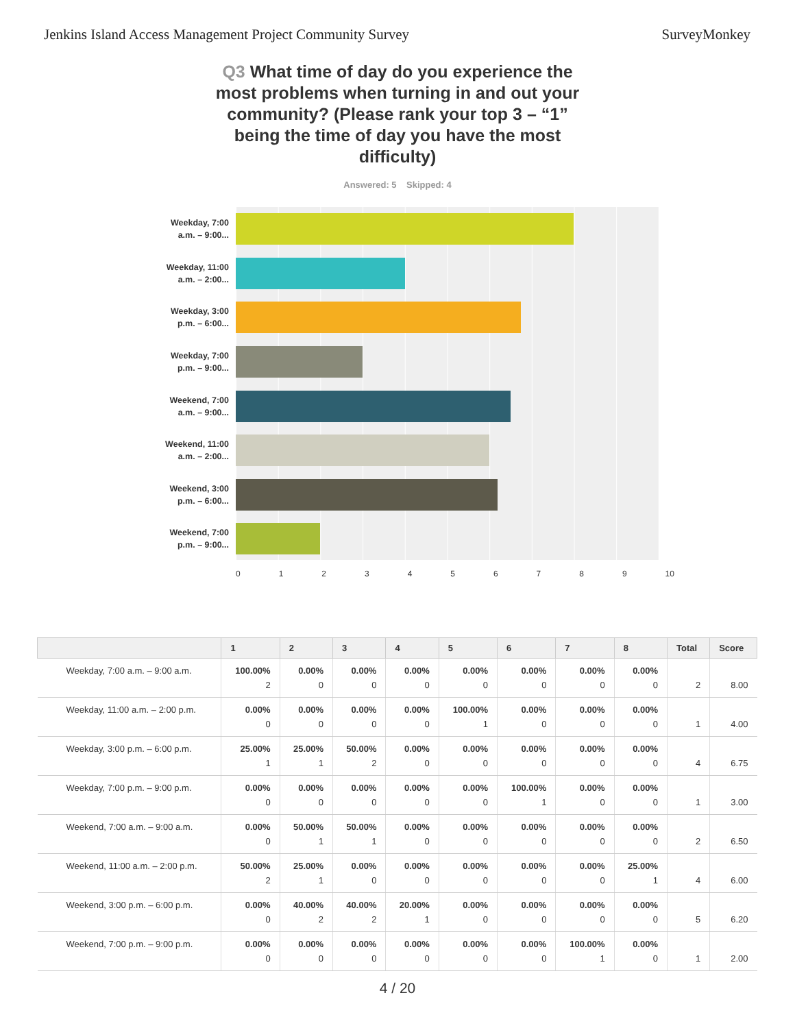Jenkins Island Access Management Project Community Survey SurveyMonkey
Q3 What time of day do you experience the most problems when turning in and out your community? (Please rank your top 3 – “1” being the time of day you have the most difficulty)
Answered: 5 Skipped: 4
Weekday, 7:00 a.m. – 9:00...
Weekday, 11:00 a.m. – 2:00...
Weekday, 3:00 p.m. – 6:00...
Weekday, 7:00 p.m. – 9:00...
Weekend, 7:00 a.m. – 9:00...
Weekend, 11:00 a.m. – 2:00...
Weekend, 3:00 p.m. – 6:00...
Weekend, 7:00 p.m. – 9:00...
0123456789 10
| | 1 | 2 | 3 | 4 | 5 | 6 | 7 | 8 | Total | Score |
| --- | --- | --- | --- | --- | --- | --- | --- | --- | --- | --- |
| Weekday, 7:00 a.m. – 9:00 a.m. | 100.00% 2 | 0.00% 0 | 0.00% 0 | 0.00% 0 | 0.00% 0 | 0.00% 0 | 0.00% 0 | 0.00% 0 | 2 | 8.00 |
| Weekday, 11:00 a.m. – 2:00 p.m. | 0.00% 0 | 0.00% 0 | 0.00% 0 | 0.00% 0 | 100.00% 1 | 0.00% 0 | 0.00% 0 | 0.00% 0 | 1 | 4.00 |
| Weekday, 3:00 p.m. – 6:00 p.m. | 25.00% 1 | 25.00% 1 | 50.00% 2 | 0.00% 0 | 0.00% 0 | 0.00% 0 | 0.00% 0 | 0.00% 0 | 4 | 6.75 |
| Weekday, 7:00 p.m. – 9:00 p.m. | 0.00% 0 | 0.00% 0 | 0.00% 0 | 0.00% 0 | 0.00% 0 | 100.00% 1 | 0.00% 0 | 0.00% 0 | 1 | 3.00 |
| Weekend, 7:00 a.m. – 9:00 a.m. | 0.00% 0 | 50.00% 1 | 50.00% 1 | 0.00% 0 | 0.00% 0 | 0.00% 0 | 0.00% 0 | 0.00% 0 | 2 | 6.50 |
| Weekend, 11:00 a.m. – 2:00 p.m. | 50.00% 2 | 25.00% 1 | 0.00% 0 | 0.00% 0 | 0.00% 0 | 0.00% 0 | 0.00% 0 | 25.00% 1 | 4 | 6.00 |
| Weekend, 3:00 p.m. – 6:00 p.m. | 0.00% 0 | 40.00% 2 | 40.00% 2 | 20.00% 1 | 0.00% 0 | 0.00% 0 | 0.00% 0 | 0.00% 0 | 5 | 6.20 |
| Weekend, 7:00 p.m. – 9:00 p.m. | 0.00% 0 | 0.00% 0 | 0.00% 0 | 0.00% 0 | 0.00% 0 | 0.00% 0 | 100.00% 1 | 0.00% 0 | 1 | 2.00 |
4 / 20